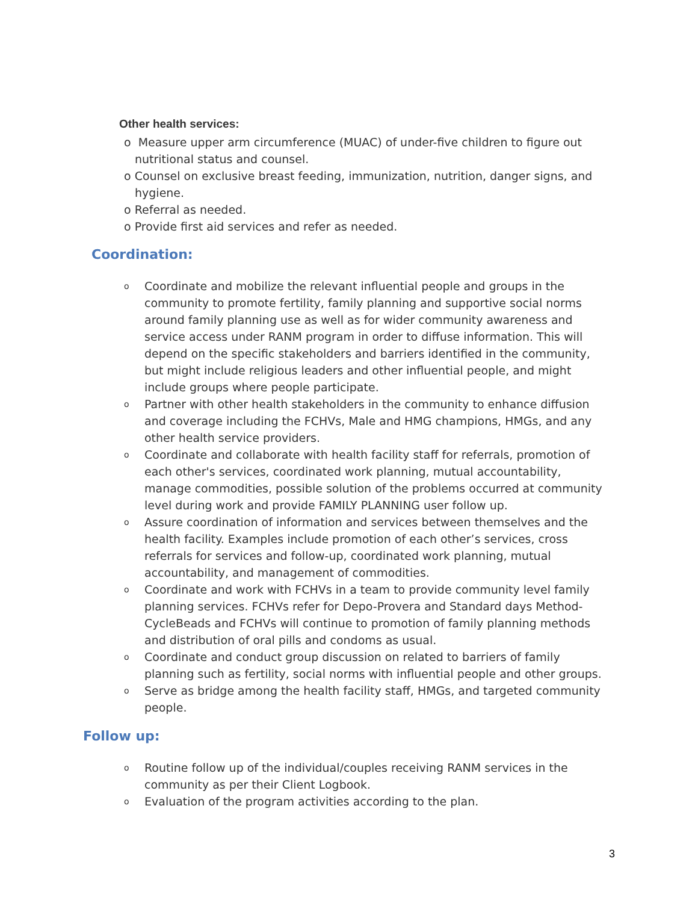Other health services:
o Measure upper arm circumference (MUAC) of under-five children to figure out nutritional status and counsel.
o Counsel on exclusive breast feeding, immunization, nutrition, danger signs, and hygiene.
o Referral as needed.
o Provide first aid services and refer as needed.
Coordination:
o Coordinate and mobilize the relevant influential people and groups in the community to promote fertility, family planning and supportive social norms around family planning use as well as for wider community awareness and service access under RANM program in order to diffuse information. This will depend on the specific stakeholders and barriers identified in the community, but might include religious leaders and other influential people, and might include groups where people participate.
o Partner with other health stakeholders in the community to enhance diffusion and coverage including the FCHVs, Male and HMG champions, HMGs, and any other health service providers.
o Coordinate and collaborate with health facility staff for referrals, promotion of each other's services, coordinated work planning, mutual accountability, manage commodities, possible solution of the problems occurred at community level during work and provide FAMILY PLANNING user follow up.
o Assure coordination of information and services between themselves and the health facility. Examples include promotion of each other’s services, cross referrals for services and follow-up, coordinated work planning, mutual accountability, and management of commodities.
o Coordinate and work with FCHVs in a team to provide community level family planning services. FCHVs refer for Depo-Provera and Standard days Method-CycleBeads and FCHVs will continue to promotion of family planning methods and distribution of oral pills and condoms as usual.
o Coordinate and conduct group discussion on related to barriers of family planning such as fertility, social norms with influential people and other groups.
o Serve as bridge among the health facility staff, HMGs, and targeted community people.
Follow up:
o Routine follow up of the individual/couples receiving RANM services in the community as per their Client Logbook.
o Evaluation of the program activities according to the plan.
3